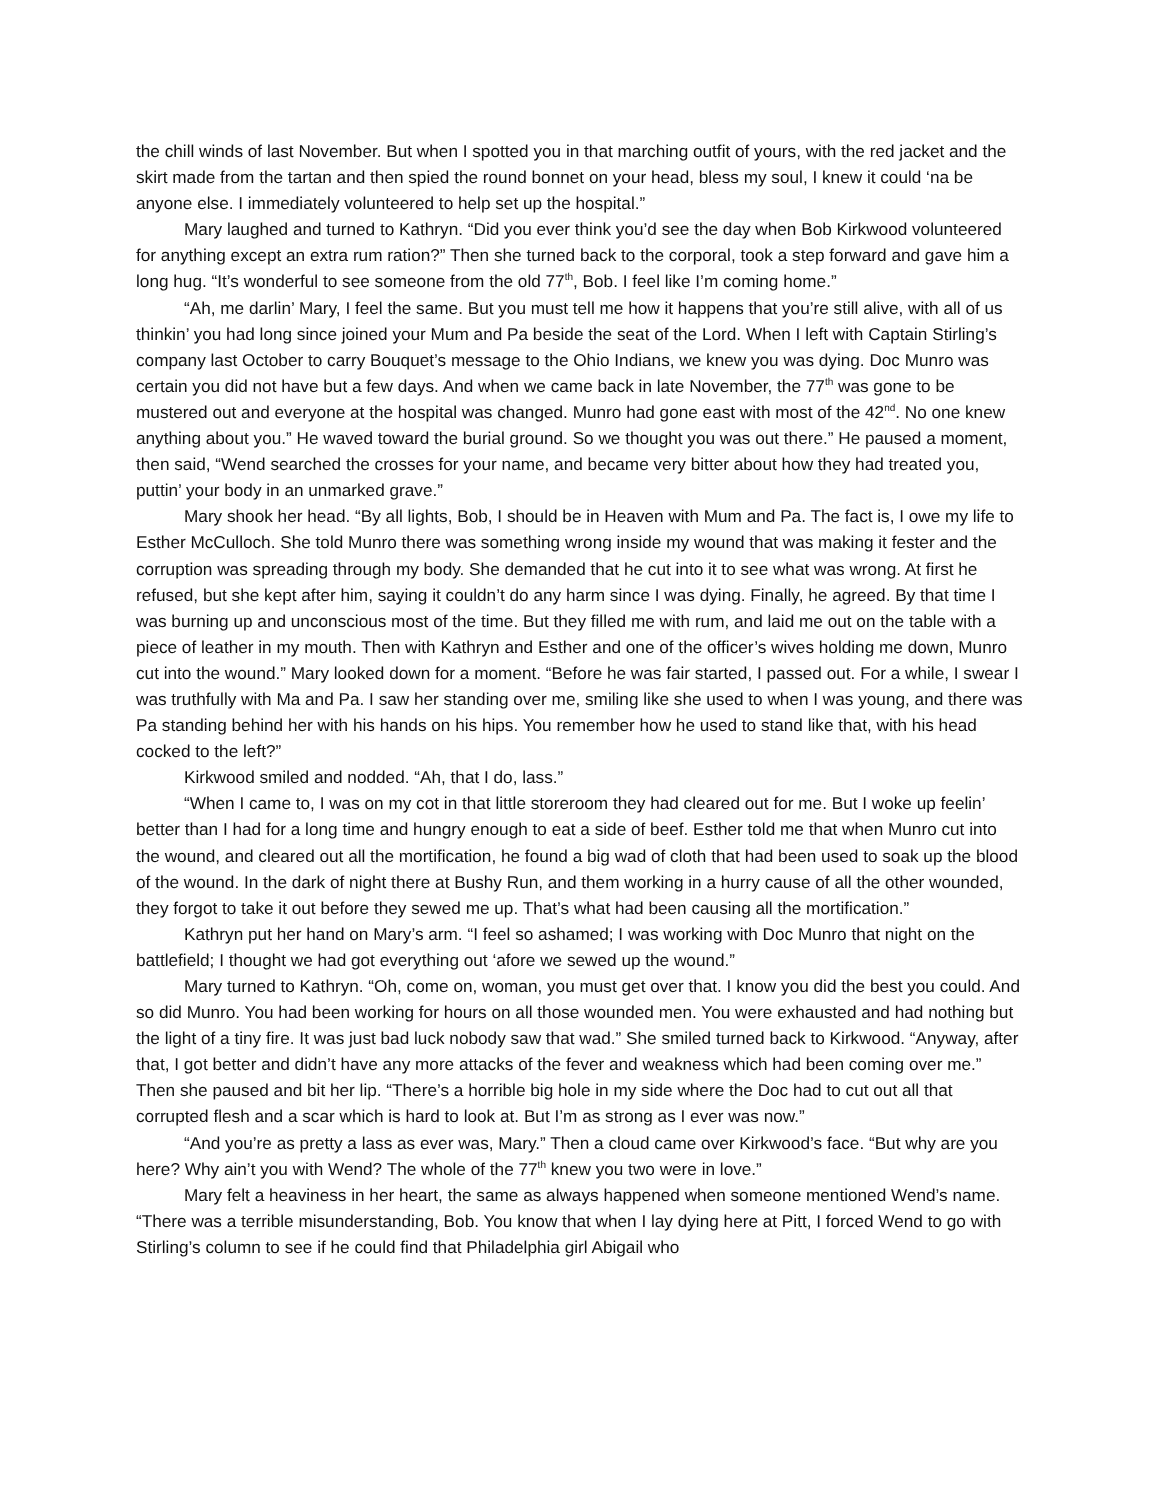the chill winds of last November. But when I spotted you in that marching outfit of yours, with the red jacket and the skirt made from the tartan and then spied the round bonnet on your head, bless my soul, I knew it could ‘na be anyone else. I immediately volunteered to help set up the hospital.”
Mary laughed and turned to Kathryn. “Did you ever think you’d see the day when Bob Kirkwood volunteered for anything except an extra rum ration?” Then she turned back to the corporal, took a step forward and gave him a long hug. “It’s wonderful to see someone from the old 77<sup>th</sup>, Bob. I feel like I’m coming home.”
“Ah, me darlin’ Mary, I feel the same. But you must tell me how it happens that you’re still alive, with all of us thinkin’ you had long since joined your Mum and Pa beside the seat of the Lord. When I left with Captain Stirling’s company last October to carry Bouquet’s message to the Ohio Indians, we knew you was dying. Doc Munro was certain you did not have but a few days. And when we came back in late November, the 77<sup>th</sup> was gone to be mustered out and everyone at the hospital was changed. Munro had gone east with most of the 42<sup>nd</sup>. No one knew anything about you.” He waved toward the burial ground. So we thought you was out there.” He paused a moment, then said, “Wend searched the crosses for your name, and became very bitter about how they had treated you, puttin’ your body in an unmarked grave.”
Mary shook her head. “By all lights, Bob, I should be in Heaven with Mum and Pa. The fact is, I owe my life to Esther McCulloch. She told Munro there was something wrong inside my wound that was making it fester and the corruption was spreading through my body. She demanded that he cut into it to see what was wrong. At first he refused, but she kept after him, saying it couldn’t do any harm since I was dying. Finally, he agreed. By that time I was burning up and unconscious most of the time. But they filled me with rum, and laid me out on the table with a piece of leather in my mouth. Then with Kathryn and Esther and one of the officer’s wives holding me down, Munro cut into the wound.” Mary looked down for a moment. “Before he was fair started, I passed out. For a while, I swear I was truthfully with Ma and Pa. I saw her standing over me, smiling like she used to when I was young, and there was Pa standing behind her with his hands on his hips. You remember how he used to stand like that, with his head cocked to the left?”
Kirkwood smiled and nodded. “Ah, that I do, lass.”
“When I came to, I was on my cot in that little storeroom they had cleared out for me. But I woke up feelin’ better than I had for a long time and hungry enough to eat a side of beef. Esther told me that when Munro cut into the wound, and cleared out all the mortification, he found a big wad of cloth that had been used to soak up the blood of the wound. In the dark of night there at Bushy Run, and them working in a hurry cause of all the other wounded, they forgot to take it out before they sewed me up. That’s what had been causing all the mortification.”
Kathryn put her hand on Mary’s arm. “I feel so ashamed; I was working with Doc Munro that night on the battlefield; I thought we had got everything out ‘afore we sewed up the wound.”
Mary turned to Kathryn. “Oh, come on, woman, you must get over that. I know you did the best you could. And so did Munro. You had been working for hours on all those wounded men. You were exhausted and had nothing but the light of a tiny fire. It was just bad luck nobody saw that wad.” She smiled turned back to Kirkwood. “Anyway, after that, I got better and didn’t have any more attacks of the fever and weakness which had been coming over me.” Then she paused and bit her lip. “There’s a horrible big hole in my side where the Doc had to cut out all that corrupted flesh and a scar which is hard to look at. But I’m as strong as I ever was now.”
“And you’re as pretty a lass as ever was, Mary.” Then a cloud came over Kirkwood’s face. “But why are you here? Why ain’t you with Wend? The whole of the 77<sup>th</sup> knew you two were in love.”
Mary felt a heaviness in her heart, the same as always happened when someone mentioned Wend’s name. “There was a terrible misunderstanding, Bob. You know that when I lay dying here at Pitt, I forced Wend to go with Stirling’s column to see if he could find that Philadelphia girl Abigail who